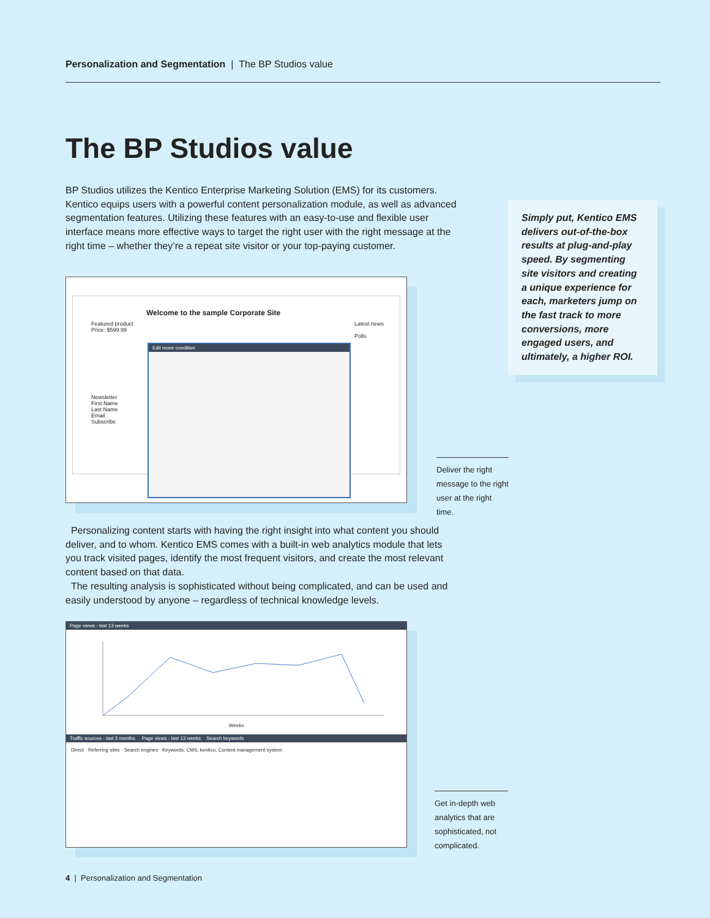Personalization and Segmentation | The BP Studios value
The BP Studios value
BP Studios utilizes the Kentico Enterprise Marketing Solution (EMS) for its customers. Kentico equips users with a powerful content personalization module, as well as advanced segmentation features. Utilizing these features with an easy-to-use and flexible user interface means more effective ways to target the right user with the right message at the right time – whether they’re a repeat site visitor or your top-paying customer.
Simply put, Kentico EMS delivers out-of-the-box results at plug-and-play speed. By segmenting site visitors and creating a unique experience for each, marketers jump on the fast track to more conversions, more engaged users, and ultimately, a higher ROI.
Welcome to the sample Corporate Site
Featured product
Price: $599.99
Newsletter
First Name
Last Name
Email
Subscribe
Latest news
Polls
Edit move condition
Deliver the right message to the right user at the right time.
Personalizing content starts with having the right insight into what content you should deliver, and to whom. Kentico EMS comes with a built-in web analytics module that lets you track visited pages, identify the most frequent visitors, and create the most relevant content based on that data.
The resulting analysis is sophisticated without being complicated, and can be used and easily understood by anyone – regardless of technical knowledge levels.
Page views - last 13 weeks
Weeks
Traffic sources - last 3 months Page views - last 13 weeks Search keywords
Direct · Referring sites · Search engines Keywords: CMS, kentico, Content management system
Get in-depth web analytics that are sophisticated, not complicated.
4 | Personalization and Segmentation